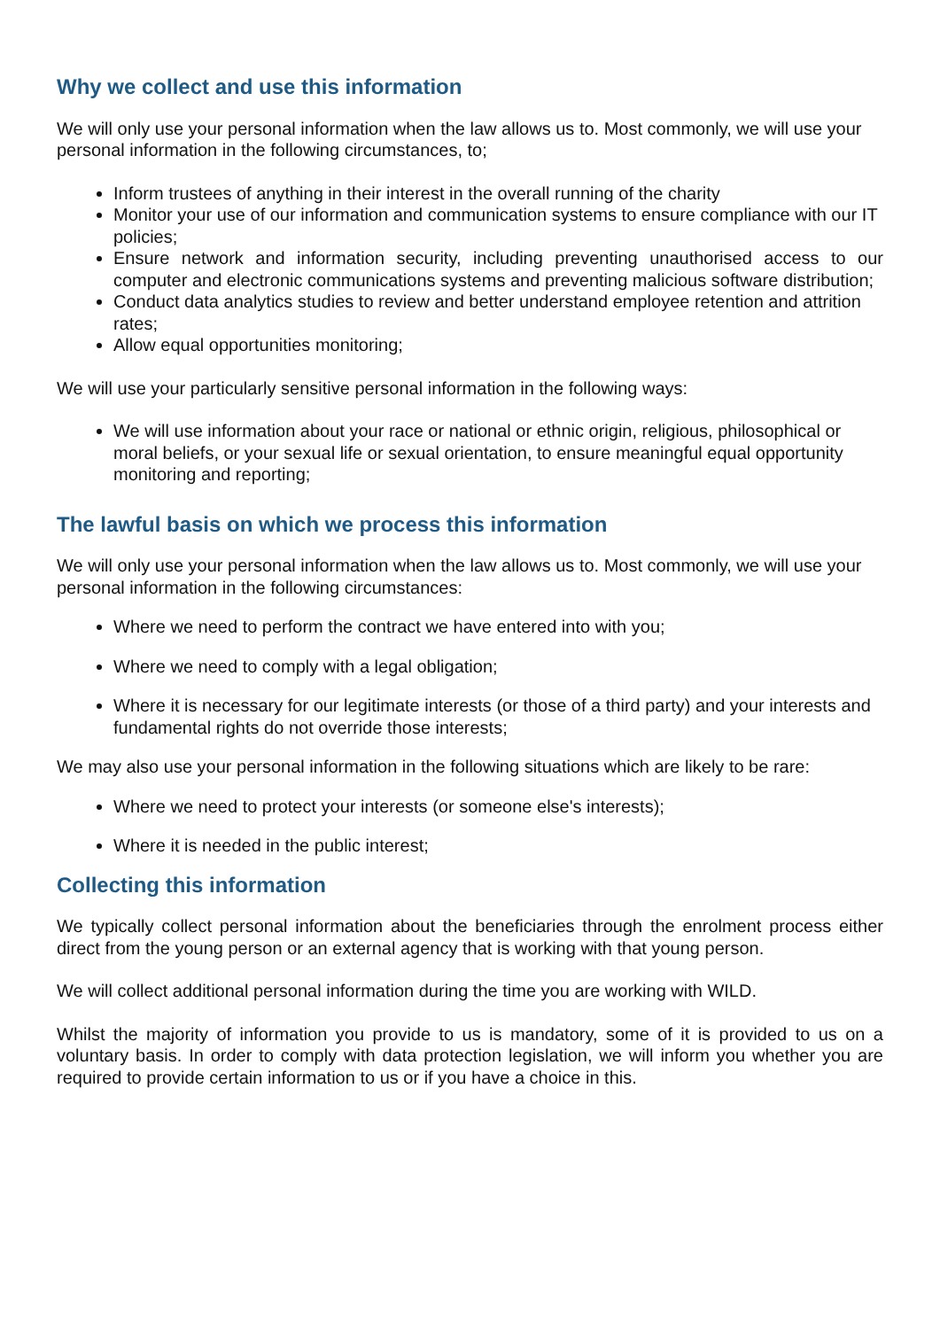Why we collect and use this information
We will only use your personal information when the law allows us to. Most commonly, we will use your personal information in the following circumstances, to;
Inform trustees of anything in their interest in the overall running of the charity
Monitor your use of our information and communication systems to ensure compliance with our IT policies;
Ensure network and information security, including preventing unauthorised access to our computer and electronic communications systems and preventing malicious software distribution;
Conduct data analytics studies to review and better understand employee retention and attrition rates;
Allow equal opportunities monitoring;
We will use your particularly sensitive personal information in the following ways:
We will use information about your race or national or ethnic origin, religious, philosophical or moral beliefs, or your sexual life or sexual orientation, to ensure meaningful equal opportunity monitoring and reporting;
The lawful basis on which we process this information
We will only use your personal information when the law allows us to. Most commonly, we will use your personal information in the following circumstances:
Where we need to perform the contract we have entered into with you;
Where we need to comply with a legal obligation;
Where it is necessary for our legitimate interests (or those of a third party) and your interests and fundamental rights do not override those interests;
We may also use your personal information in the following situations which are likely to be rare:
Where we need to protect your interests (or someone else's interests);
Where it is needed in the public interest;
Collecting this information
We typically collect personal information about the beneficiaries through the enrolment process either direct from the young person or an external agency that is working with that young person.
We will collect additional personal information during the time you are working with WILD.
Whilst the majority of information you provide to us is mandatory, some of it is provided to us on a voluntary basis. In order to comply with data protection legislation, we will inform you whether you are required to provide certain information to us or if you have a choice in this.